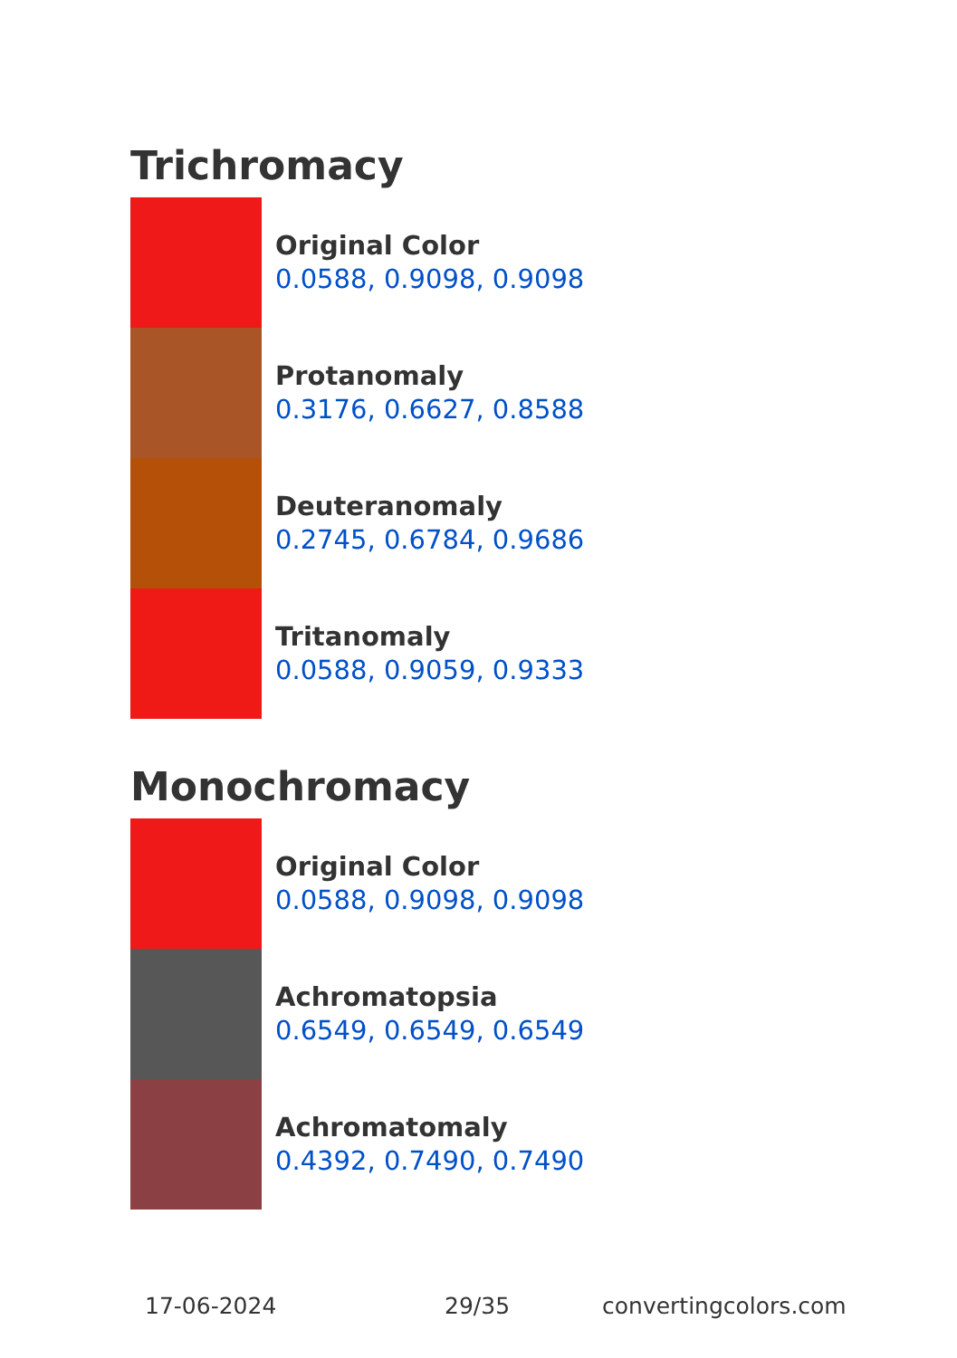Trichromacy
Original Color
0.0588, 0.9098, 0.9098
Protanomaly
0.3176, 0.6627, 0.8588
Deuteranomaly
0.2745, 0.6784, 0.9686
Tritanomaly
0.0588, 0.9059, 0.9333
Monochromacy
Original Color
0.0588, 0.9098, 0.9098
Achromatopsia
0.6549, 0.6549, 0.6549
Achromatomaly
0.4392, 0.7490, 0.7490
17-06-2024 29/35 convertingcolors.com